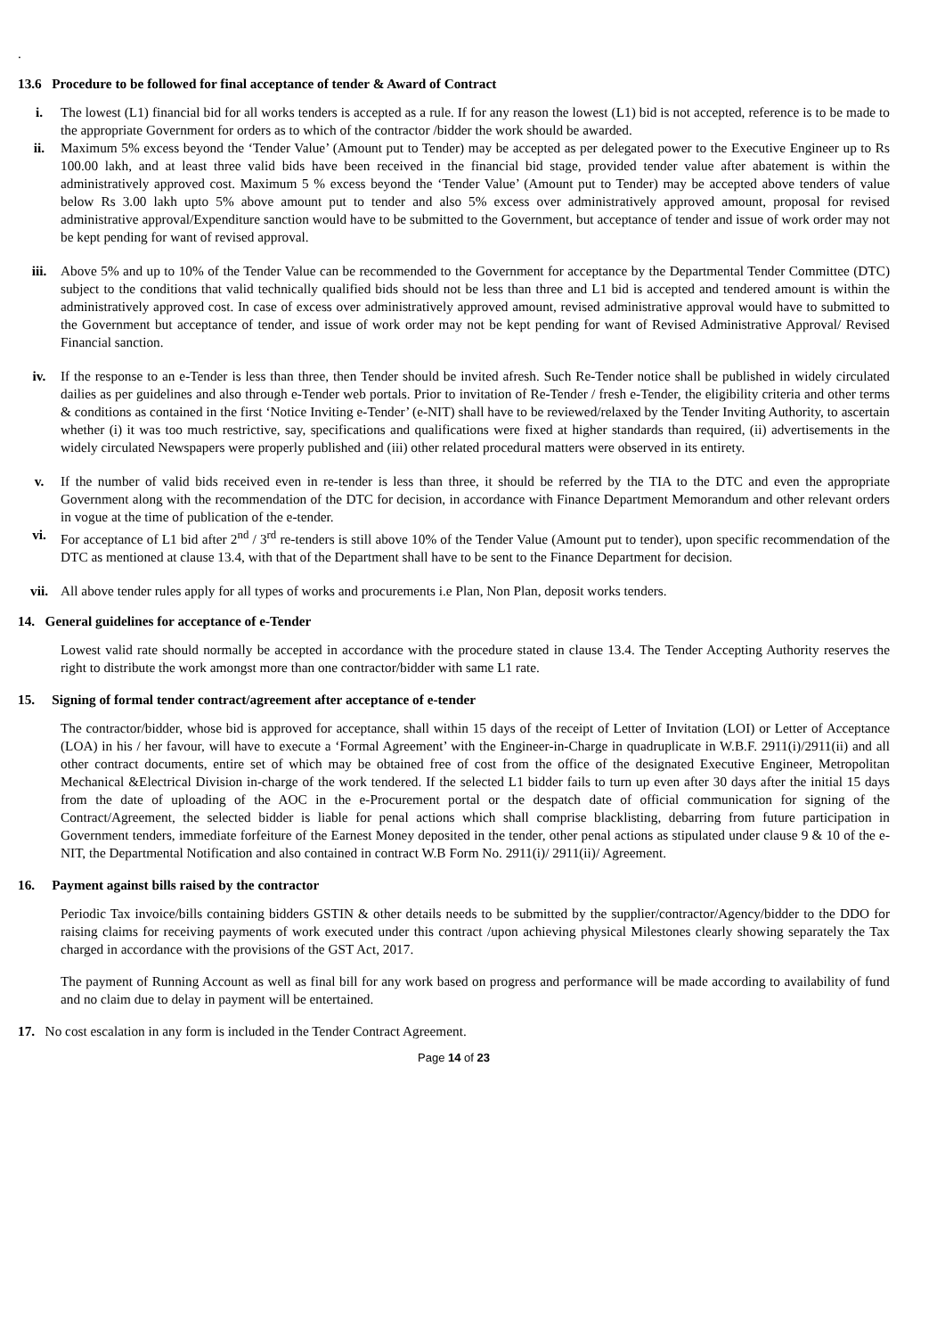.
13.6 Procedure to be followed for final acceptance of tender & Award of Contract
i. The lowest (L1) financial bid for all works tenders is accepted as a rule. If for any reason the lowest (L1) bid is not accepted, reference is to be made to the appropriate Government for orders as to which of the contractor /bidder the work should be awarded.
ii. Maximum 5% excess beyond the ‘Tender Value’ (Amount put to Tender) may be accepted as per delegated power to the Executive Engineer up to Rs 100.00 lakh, and at least three valid bids have been received in the financial bid stage, provided tender value after abatement is within the administratively approved cost. Maximum 5 % excess beyond the ‘Tender Value’ (Amount put to Tender) may be accepted above tenders of value below Rs 3.00 lakh upto 5% above amount put to tender and also 5% excess over administratively approved amount, proposal for revised administrative approval/Expenditure sanction would have to be submitted to the Government, but acceptance of tender and issue of work order may not be kept pending for want of revised approval.
iii. Above 5% and up to 10% of the Tender Value can be recommended to the Government for acceptance by the Departmental Tender Committee (DTC) subject to the conditions that valid technically qualified bids should not be less than three and L1 bid is accepted and tendered amount is within the administratively approved cost. In case of excess over administratively approved amount, revised administrative approval would have to submitted to the Government but acceptance of tender, and issue of work order may not be kept pending for want of Revised Administrative Approval/ Revised Financial sanction.
iv. If the response to an e-Tender is less than three, then Tender should be invited afresh. Such Re-Tender notice shall be published in widely circulated dailies as per guidelines and also through e-Tender web portals. Prior to invitation of Re-Tender / fresh e-Tender, the eligibility criteria and other terms & conditions as contained in the first ‘Notice Inviting e-Tender’ (e-NIT) shall have to be reviewed/relaxed by the Tender Inviting Authority, to ascertain whether (i) it was too much restrictive, say, specifications and qualifications were fixed at higher standards than required, (ii) advertisements in the widely circulated Newspapers were properly published and (iii) other related procedural matters were observed in its entirety.
v. If the number of valid bids received even in re-tender is less than three, it should be referred by the TIA to the DTC and even the appropriate Government along with the recommendation of the DTC for decision, in accordance with Finance Department Memorandum and other relevant orders in vogue at the time of publication of the e-tender.
vi. For acceptance of L1 bid after 2<sup>nd</sup> / 3<sup>rd</sup> re-tenders is still above 10% of the Tender Value (Amount put to tender), upon specific recommendation of the DTC as mentioned at clause 13.4, with that of the Department shall have to be sent to the Finance Department for decision.
vii. All above tender rules apply for all types of works and procurements i.e Plan, Non Plan, deposit works tenders.
14. General guidelines for acceptance of e-Tender
Lowest valid rate should normally be accepted in accordance with the procedure stated in clause 13.4. The Tender Accepting Authority reserves the right to distribute the work amongst more than one contractor/bidder with same L1 rate.
15. Signing of formal tender contract/agreement after acceptance of e-tender
The contractor/bidder, whose bid is approved for acceptance, shall within 15 days of the receipt of Letter of Invitation (LOI) or Letter of Acceptance (LOA) in his / her favour, will have to execute a ‘Formal Agreement’ with the Engineer-in-Charge in quadruplicate in W.B.F. 2911(i)/2911(ii) and all other contract documents, entire set of which may be obtained free of cost from the office of the designated Executive Engineer, Metropolitan Mechanical &Electrical Division in-charge of the work tendered. If the selected L1 bidder fails to turn up even after 30 days after the initial 15 days from the date of uploading of the AOC in the e-Procurement portal or the despatch date of official communication for signing of the Contract/Agreement, the selected bidder is liable for penal actions which shall comprise blacklisting, debarring from future participation in Government tenders, immediate forfeiture of the Earnest Money deposited in the tender, other penal actions as stipulated under clause 9 & 10 of the e-NIT, the Departmental Notification and also contained in contract W.B Form No. 2911(i)/ 2911(ii)/ Agreement.
16. Payment against bills raised by the contractor
Periodic Tax invoice/bills containing bidders GSTIN & other details needs to be submitted by the supplier/contractor/Agency/bidder to the DDO for raising claims for receiving payments of work executed under this contract /upon achieving physical Milestones clearly showing separately the Tax charged in accordance with the provisions of the GST Act, 2017.
The payment of Running Account as well as final bill for any work based on progress and performance will be made according to availability of fund and no claim due to delay in payment will be entertained.
17. No cost escalation in any form is included in the Tender Contract Agreement.
Page 14 of 23